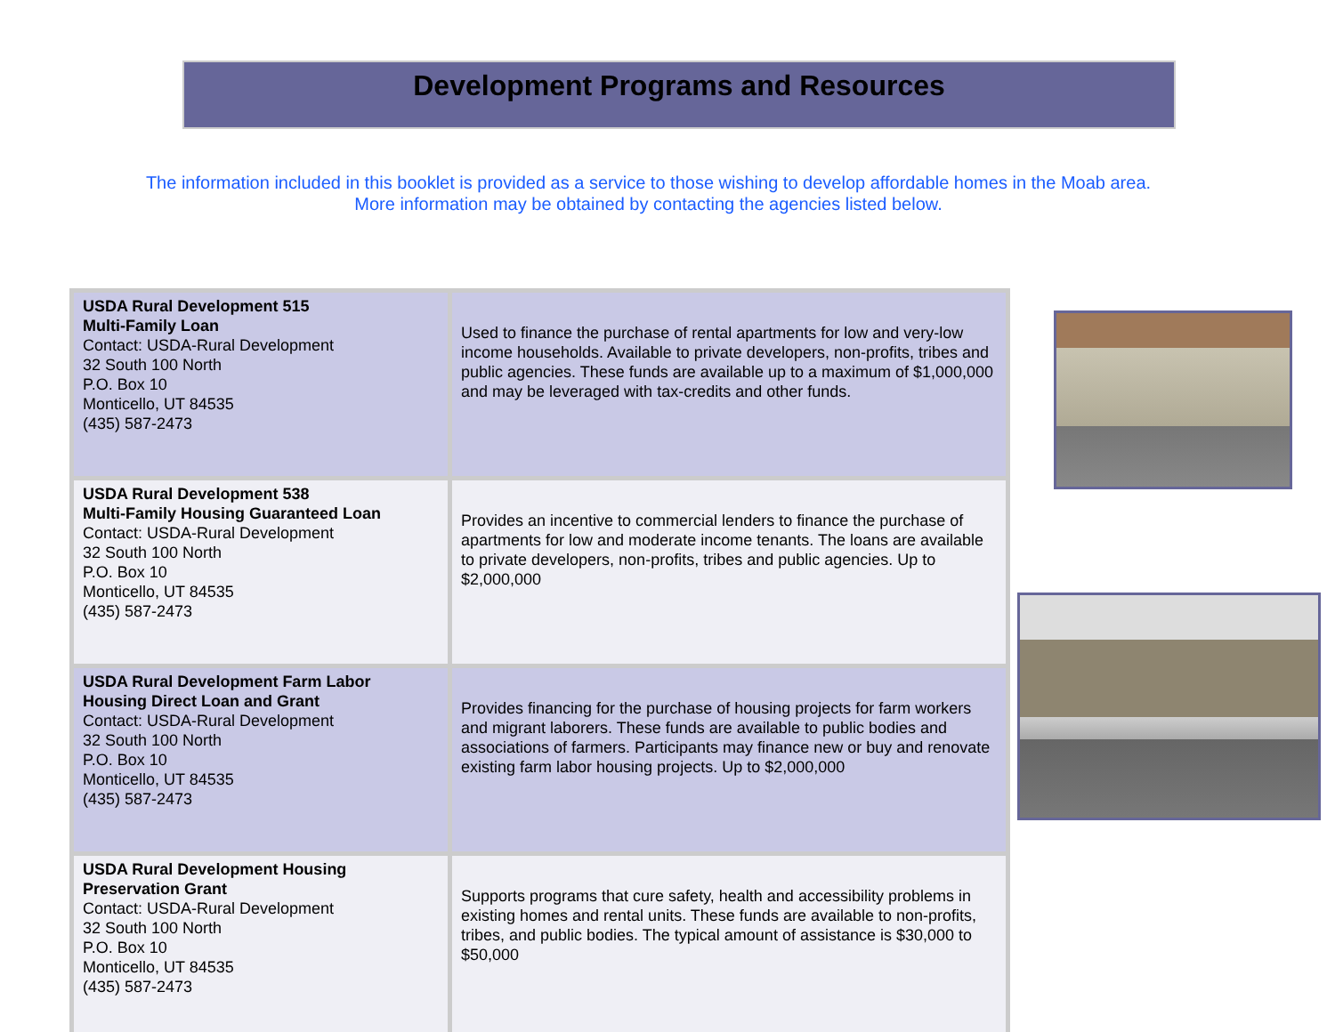Development Programs and Resources
The information included in this booklet is provided as a service to those wishing to develop affordable homes in the Moab area.
More information may be obtained by contacting the agencies listed below.
| USDA Rural Development 515 Multi-Family Loan Contact: USDA-Rural Development 32 South 100 North P.O. Box 10 Monticello, UT 84535 (435) 587-2473 | Used to finance the purchase of rental apartments for low and very-low income households. Available to private developers, non-profits, tribes and public agencies. These funds are available up to a maximum of $1,000,000 and may be leveraged with tax-credits and other funds. |
| USDA Rural Development 538 Multi-Family Housing Guaranteed Loan Contact: USDA-Rural Development 32 South 100 North P.O. Box 10 Monticello, UT 84535 (435) 587-2473 | Provides an incentive to commercial lenders to finance the purchase of apartments for low and moderate income tenants. The loans are available to private developers, non-profits, tribes and public agencies. Up to $2,000,000 |
| USDA Rural Development Farm Labor Housing Direct Loan and Grant Contact: USDA-Rural Development 32 South 100 North P.O. Box 10 Monticello, UT 84535 (435) 587-2473 | Provides financing for the purchase of housing projects for farm workers and migrant laborers. These funds are available to public bodies and associations of farmers. Participants may finance new or buy and renovate existing farm labor housing projects. Up to $2,000,000 |
| USDA Rural Development Housing Preservation Grant Contact: USDA-Rural Development 32 South 100 North P.O. Box 10 Monticello, UT 84535 (435) 587-2473 | Supports programs that cure safety, health and accessibility problems in existing homes and rental units. These funds are available to non-profits, tribes, and public bodies. The typical amount of assistance is $30,000 to $50,000 |